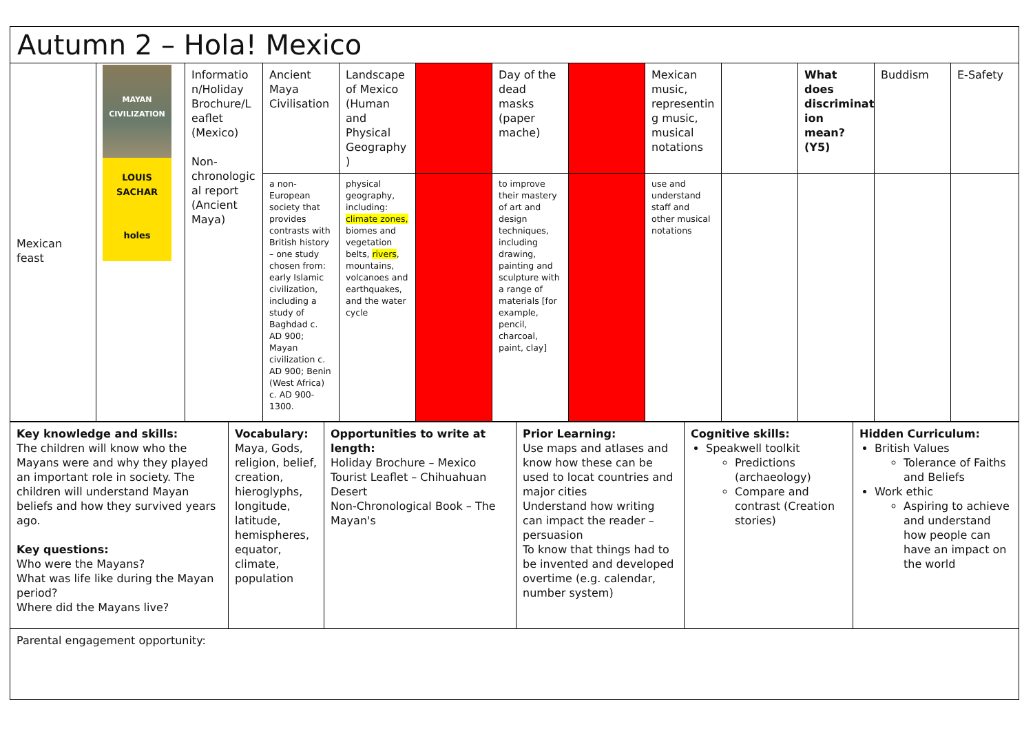Autumn 2 – Hola! Mexico
| Mexican feast | MAYAN CIVILIZATION LOUIS SACHAR holes | Informatio n/Holiday Brochure/L eaflet (Mexico) Non-chronologic al report (Ancient Maya) | Ancient Maya Civilisation | Landscape of Mexico (Human and Physical Geography ) | | Day of the dead masks (paper mache) | | Mexican music, representin g music, musical notations | | What does discriminat ion mean? (Y5) | Buddism | E-Safety |
| | | | a non-European society that provides contrasts with British history – one study chosen from: early Islamic civilization, including a study of Baghdad c. AD 900; Mayan civilization c. AD 900; Benin (West Africa) c. AD 900-1300. | physical geography, including: climate zones, biomes and vegetation belts, rivers , mountains, volcanoes and earthquakes, and the water cycle | | to improve their mastery of art and design techniques, including drawing, painting and sculpture with a range of materials [for example, pencil, charcoal, paint, clay] | | use and understand staff and other musical notations | | | | |
| Key knowledge and skills: The children will know who the Mayans were and why they played an important role in society. The children will understand Mayan beliefs and how they survived years ago. Key questions: Who were the Mayans? What was life like during the Mayan period? Where did the Mayans live? | Vocabulary: Maya, Gods, religion, belief, creation, hieroglyphs, longitude, latitude, hemispheres, equator, climate, population | Opportunities to write at length: Holiday Brochure – Mexico Tourist Leaflet – Chihuahuan Desert Non-Chronological Book – The Mayan's | Prior Learning: Use maps and atlases and know how these can be used to locat countries and major cities Understand how writing can impact the reader – persuasion To know that things had to be invented and developed overtime (e.g. calendar, number system) | Cognitive skills: Speakwell toolkit Predictions (archaeology) Compare and contrast (Creation stories) | Hidden Curriculum: British Values Tolerance of Faiths and Beliefs Work ethic Aspiring to achieve and understand how people can have an impact on the world |
| Parental engagement opportunity: | | | | | |